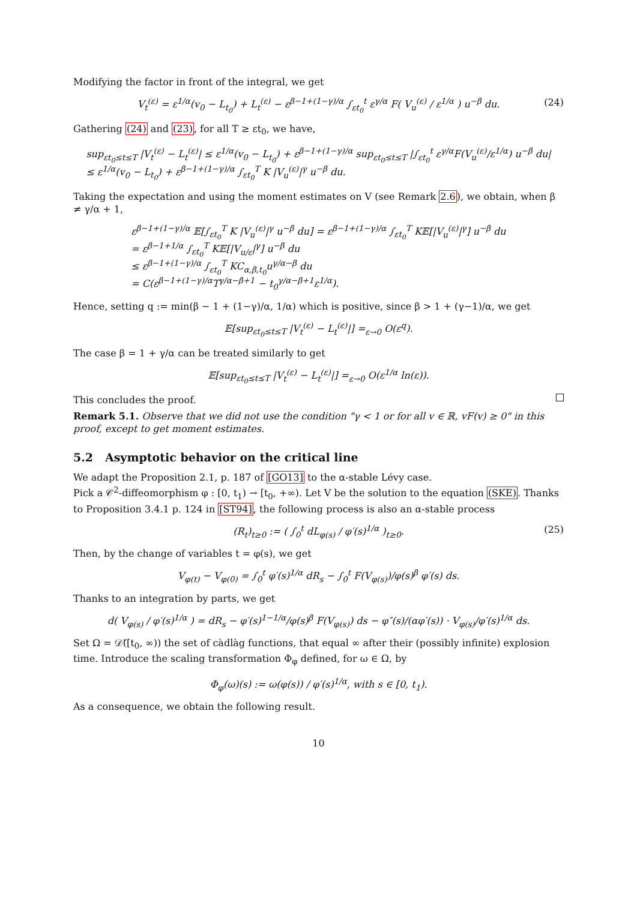Modifying the factor in front of the integral, we get
V<sub>t</sub><sup>(ε)</sup> = ε<sup>1/α</sup>(v<sub>0</sub> − L<sub>t<sub>0</sub></sub>) + L<sub>t</sub><sup>(ε)</sup> − ε<sup>β−1+(1−γ)/α</sup> ∫<sub>εt<sub>0</sub></sub><sup>t</sup> ε<sup>γ/α</sup> F( V<sub>u</sub><sup>(ε)</sup> / ε<sup>1/α</sup> ) u<sup>−β</sup> du. (24)
Gathering (24) and (23), for all T ≥ εt<sub>0</sub>, we have,
sup<sub>εt<sub>0</sub>≤t≤T</sub> |V<sub>t</sub><sup>(ε)</sup> − L<sub>t</sub><sup>(ε)</sup>| ≤ ε<sup>1/α</sup>(v<sub>0</sub> − L<sub>t<sub>0</sub></sub>) + ε<sup>β−1+(1−γ)/α</sup> sup<sub>εt<sub>0</sub>≤t≤T</sub> |∫<sub>εt<sub>0</sub></sub><sup>t</sup> ε<sup>γ/α</sup>F(V<sub>u</sub><sup>(ε)</sup>/ε<sup>1/α</sup>) u<sup>−β</sup> du|
≤ ε<sup>1/α</sup>(v<sub>0</sub> − L<sub>t<sub>0</sub></sub>) + ε<sup>β−1+(1−γ)/α</sup> ∫<sub>εt<sub>0</sub></sub><sup>T</sup> K |V<sub>u</sub><sup>(ε)</sup>|<sup>γ</sup> u<sup>−β</sup> du.
Taking the expectation and using the moment estimates on V (see Remark 2.6), we obtain, when β ≠ γ/α + 1,
ε<sup>β−1+(1−γ)/α</sup> 𝔼[∫<sub>εt<sub>0</sub></sub><sup>T</sup> K |V<sub>u</sub><sup>(ε)</sup>|<sup>γ</sup> u<sup>−β</sup> du] = ε<sup>β−1+(1−γ)/α</sup> ∫<sub>εt<sub>0</sub></sub><sup>T</sup> K𝔼[|V<sub>u</sub><sup>(ε)</sup>|<sup>γ</sup>] u<sup>−β</sup> du
= ε<sup>β−1+1/α</sup> ∫<sub>εt<sub>0</sub></sub><sup>T</sup> K𝔼[|V<sub>u/ε</sub>|<sup>γ</sup>] u<sup>−β</sup> du
≤ ε<sup>β−1+(1−γ)/α</sup> ∫<sub>εt<sub>0</sub></sub><sup>T</sup> KC<sub>α,β,t<sub>0</sub></sub>u<sup>γ/α−β</sup> du
= C(ε<sup>β−1+(1−γ)/α</sup>T<sup>γ/α−β+1</sup> − t<sub>0</sub><sup>γ/α−β+1</sup>ε<sup>1/α</sup>).
Hence, setting q := min(β − 1 + (1−γ)/α, 1/α) which is positive, since β > 1 + (γ−1)/α, we get
𝔼[sup<sub>εt<sub>0</sub>≤t≤T</sub> |V<sub>t</sub><sup>(ε)</sup> − L<sub>t</sub><sup>(ε)</sup>|] =<sub>ε→0</sub> O(ε<sup>q</sup>).
The case β = 1 + γ/α can be treated similarly to get
𝔼[sup<sub>εt<sub>0</sub>≤t≤T</sub> |V<sub>t</sub><sup>(ε)</sup> − L<sub>t</sub><sup>(ε)</sup>|] =<sub>ε→0</sub> O(ε<sup>1/α</sup> ln(ε)).
This concludes the proof.
Remark 5.1. Observe that we did not use the condition "γ < 1 or for all v ∈ ℝ, vF(v) ≥ 0" in this proof, except to get moment estimates.
5.2 Asymptotic behavior on the critical line
We adapt the Proposition 2.1, p. 187 of [GO13] to the α-stable Lévy case.
Pick a 𝒞<sup>2</sup>-diffeomorphism φ : [0, t<sub>1</sub>) → [t<sub>0</sub>, +∞). Let V be the solution to the equation (SKE). Thanks to Proposition 3.4.1 p. 124 in [ST94], the following process is also an α-stable process
(R<sub>t</sub>)<sub>t≥0</sub> := ( ∫<sub>0</sub><sup>t</sup> dL<sub>φ(s)</sub> / φ′(s)<sup>1/α</sup> )<sub>t≥0</sub>. (25)
Then, by the change of variables t = φ(s), we get
V<sub>φ(t)</sub> − V<sub>φ(0)</sub> = ∫<sub>0</sub><sup>t</sup> φ′(s)<sup>1/α</sup> dR<sub>s</sub> − ∫<sub>0</sub><sup>t</sup> F(V<sub>φ(s)</sub>)/φ(s)<sup>β</sup> φ′(s) ds.
Thanks to an integration by parts, we get
d( V<sub>φ(s)</sub> / φ′(s)<sup>1/α</sup> ) = dR<sub>s</sub> − φ′(s)<sup>1−1/α</sup>/φ(s)<sup>β</sup> F(V<sub>φ(s)</sub>) ds − φ″(s)/(αφ′(s)) · V<sub>φ(s)</sub>/φ′(s)<sup>1/α</sup> ds.
Set Ω = 𝒟̄([t<sub>0</sub>, ∞)) the set of càdlàg functions, that equal ∞ after their (possibly infinite) explosion time. Introduce the scaling transformation Φ<sub>φ</sub> defined, for ω ∈ Ω, by
Φ<sub>φ</sub>(ω)(s) := ω(φ(s)) / φ′(s)<sup>1/α</sup>, with s ∈ [0, t<sub>1</sub>).
As a consequence, we obtain the following result.
10